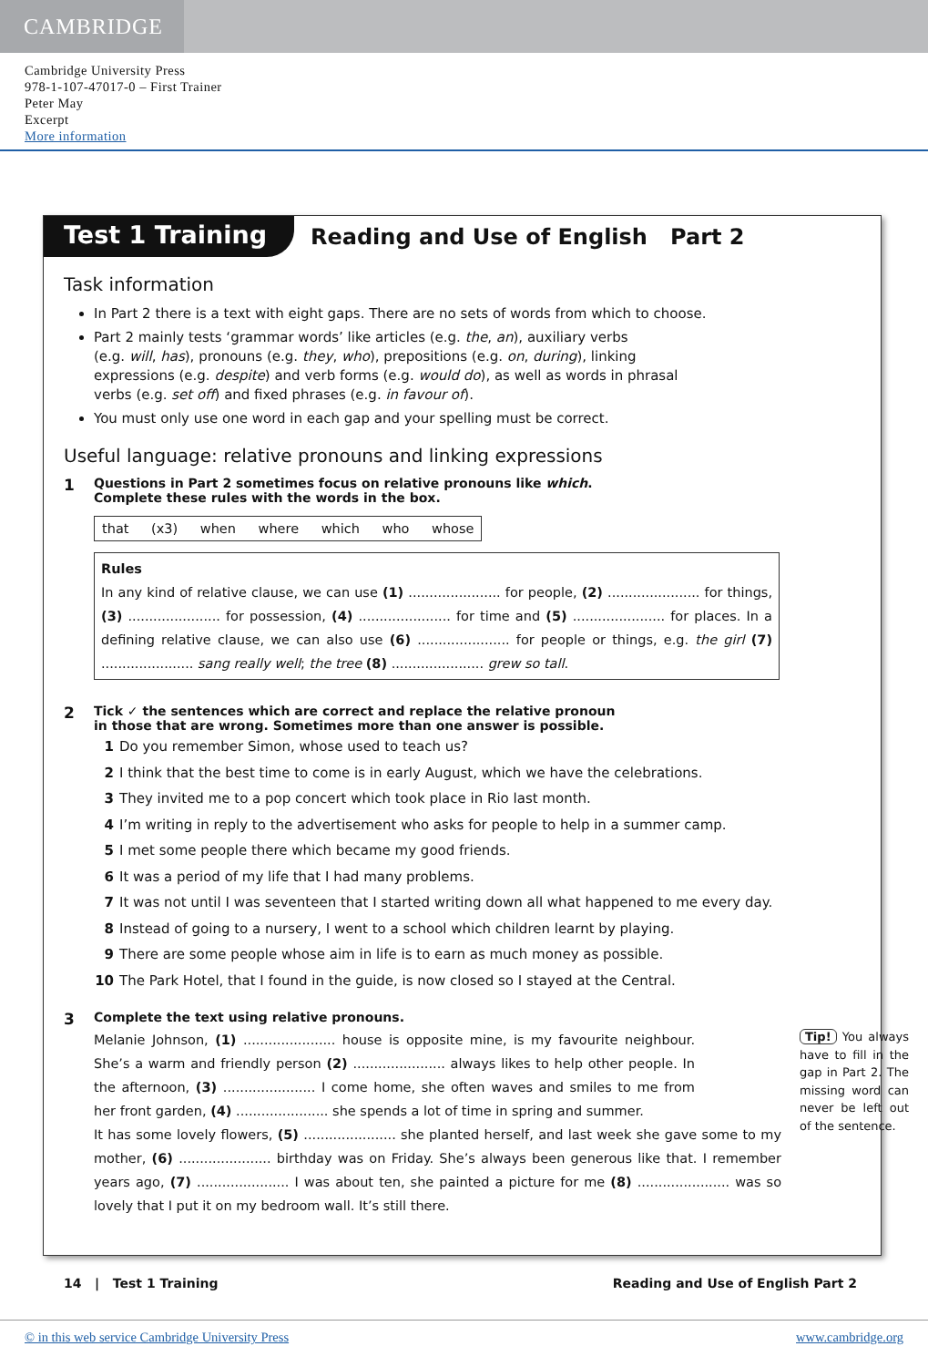CAMBRIDGE
Cambridge University Press
978-1-107-47017-0 – First Trainer
Peter May
Excerpt
More information
Test 1 Training
Reading and Use of English Part 2
Task information
In Part 2 there is a text with eight gaps. There are no sets of words from which to choose.
Part 2 mainly tests ‘grammar words’ like articles (e.g. the, an), auxiliary verbs
(e.g. will, has), pronouns (e.g. they, who), prepositions (e.g. on, during), linking
expressions (e.g. despite) and verb forms (e.g. would do), as well as words in phrasal
verbs (e.g. set off) and fixed phrases (e.g. in favour of).
You must only use one word in each gap and your spelling must be correct.
Useful language: relative pronouns and linking expressions
1 Questions in Part 2 sometimes focus on relative pronouns like which.
Complete these rules with the words in the box.
that (x3) when where which who whose
Rules
In any kind of relative clause, we can use (1) ...................... for people, (2) ...................... for things, (3) ...................... for possession, (4) ...................... for time and (5) ...................... for places. In a defining relative clause, we can also use (6) ...................... for people or things, e.g. the girl (7) ...................... sang really well; the tree (8) ...................... grew so tall.
2 Tick ✓ the sentences which are correct and replace the relative pronoun
in those that are wrong. Sometimes more than one answer is possible.
1 Do you remember Simon, whose used to teach us?
2 I think that the best time to come is in early August, which we have the celebrations.
3 They invited me to a pop concert which took place in Rio last month.
4 I’m writing in reply to the advertisement who asks for people to help in a summer camp.
5 I met some people there which became my good friends.
6 It was a period of my life that I had many problems.
7 It was not until I was seventeen that I started writing down all what happened to me every day.
8 Instead of going to a nursery, I went to a school which children learnt by playing.
9 There are some people whose aim in life is to earn as much money as possible.
10 The Park Hotel, that I found in the guide, is now closed so I stayed at the Central.
3 Complete the text using relative pronouns.
Tip! You always have to fill in the gap in Part 2. The missing word can never be left out of the sentence.
Melanie Johnson, (1) ...................... house is opposite mine, is my favourite neighbour. She’s a warm and friendly person (2) ...................... always likes to help other people. In the afternoon, (3) ...................... I come home, she often waves and smiles to me from her front garden, (4) ...................... she spends a lot of time in spring and summer.
It has some lovely flowers, (5) ...................... she planted herself, and last week she gave some to my mother, (6) ...................... birthday was on Friday. She’s always been generous like that. I remember years ago, (7) ...................... I was about ten, she painted a picture for me (8) ...................... was so lovely that I put it on my bedroom wall. It’s still there.
14 | Test 1 Training Reading and Use of English Part 2
© in this web service Cambridge University Press www.cambridge.org